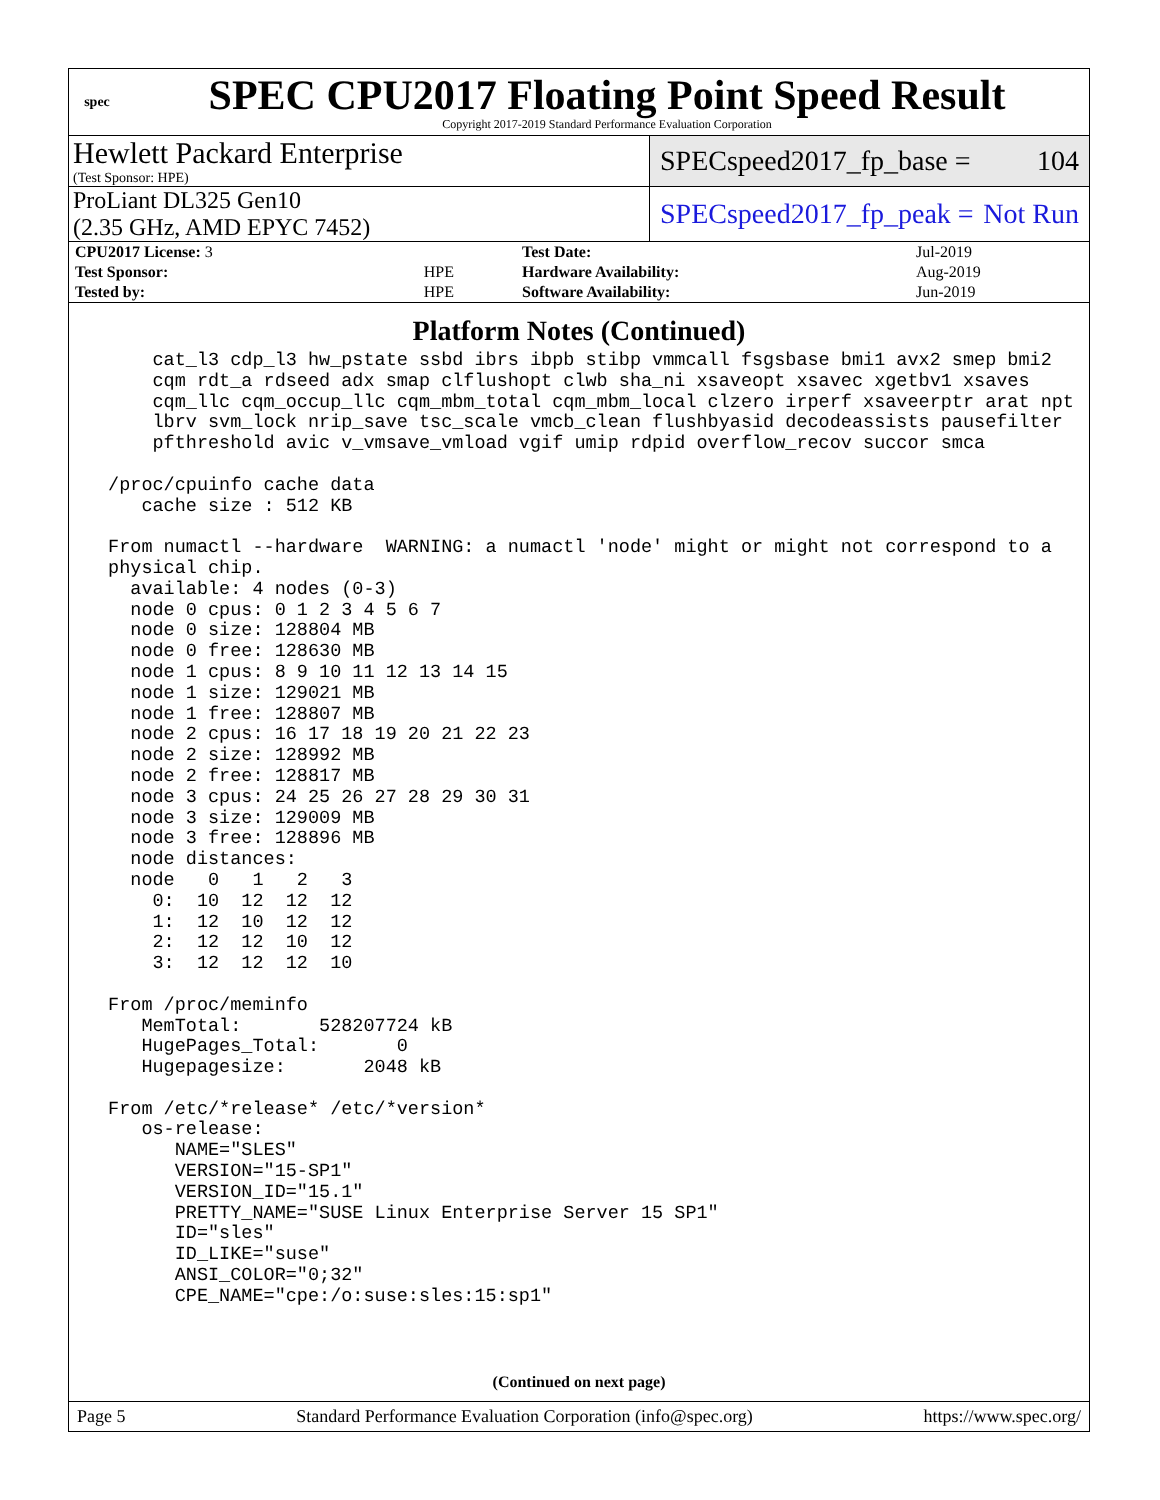spec
SPEC CPU2017 Floating Point Speed Result
Copyright 2017-2019 Standard Performance Evaluation Corporation
Hewlett Packard Enterprise
(Test Sponsor: HPE)
SPECspeed2017_fp_base = 104
ProLiant DL325 Gen10
(2.35 GHz, AMD EPYC 7452)
SPECspeed2017_fp_peak = Not Run
| CPU2017 License: 3 | | Test Date: | Jul-2019 |
| Test Sponsor: | HPE | Hardware Availability: | Aug-2019 |
| Tested by: | HPE | Software Availability: | Jun-2019 |
Platform Notes (Continued)
     cat_l3 cdp_l3 hw_pstate ssbd ibrs ibpb stibp vmmcall fsgsbase bmi1 avx2 smep bmi2
     cqm rdt_a rdseed adx smap clflushopt clwb sha_ni xsaveopt xsavec xgetbv1 xsaves
     cqm_llc cqm_occup_llc cqm_mbm_total cqm_mbm_local clzero irperf xsaveerptr arat npt
     lbrv svm_lock nrip_save tsc_scale vmcb_clean flushbyasid decodeassists pausefilter
     pfthreshold avic v_vmsave_vmload vgif umip rdpid overflow_recov succor smca

 /proc/cpuinfo cache data
    cache size : 512 KB

 From numactl --hardware  WARNING: a numactl 'node' might or might not correspond to a
 physical chip.
   available: 4 nodes (0-3)
   node 0 cpus: 0 1 2 3 4 5 6 7
   node 0 size: 128804 MB
   node 0 free: 128630 MB
   node 1 cpus: 8 9 10 11 12 13 14 15
   node 1 size: 129021 MB
   node 1 free: 128807 MB
   node 2 cpus: 16 17 18 19 20 21 22 23
   node 2 size: 128992 MB
   node 2 free: 128817 MB
   node 3 cpus: 24 25 26 27 28 29 30 31
   node 3 size: 129009 MB
   node 3 free: 128896 MB
   node distances:
   node   0   1   2   3
     0:  10  12  12  12
     1:  12  10  12  12
     2:  12  12  10  12
     3:  12  12  12  10

 From /proc/meminfo
    MemTotal:       528207724 kB
    HugePages_Total:       0
    Hugepagesize:       2048 kB

 From /etc/*release* /etc/*version*
    os-release:
       NAME="SLES"
       VERSION="15-SP1"
       VERSION_ID="15.1"
       PRETTY_NAME="SUSE Linux Enterprise Server 15 SP1"
       ID="sles"
       ID_LIKE="suse"
       ANSI_COLOR="0;32"
       CPE_NAME="cpe:/o:suse:sles:15:sp1"
(Continued on next page)
Page 5 Standard Performance Evaluation Corporation (info@spec.org) https://www.spec.org/